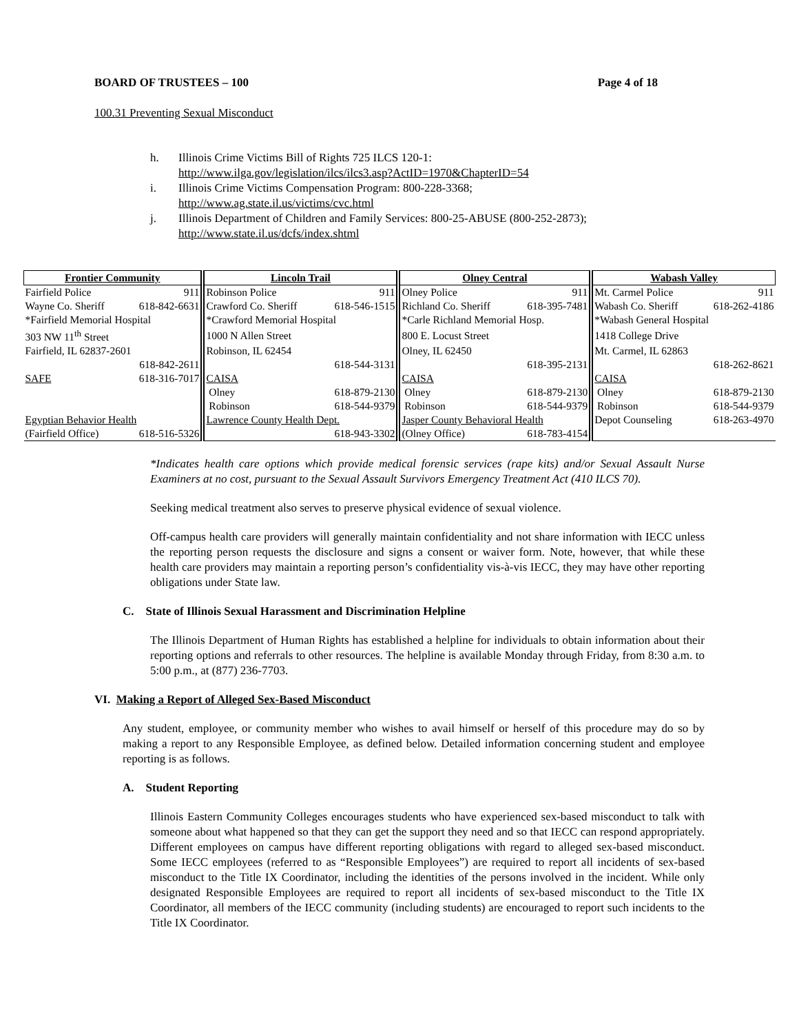BOARD OF TRUSTEES – 100 Page 4 of 18
100.31 Preventing Sexual Misconduct
h. Illinois Crime Victims Bill of Rights 725 ILCS 120-1:
http://www.ilga.gov/legislation/ilcs/ilcs3.asp?ActID=1970&ChapterID=54
i. Illinois Crime Victims Compensation Program: 800-228-3368;
http://www.ag.state.il.us/victims/cvc.html
j. Illinois Department of Children and Family Services: 800-25-ABUSE (800-252-2873);
http://www.state.il.us/dcfs/index.shtml
| Frontier Community | | Lincoln Trail | | Olney Central | | Wabash Valley | |
| --- | --- | --- | --- | --- | --- | --- | --- |
| Fairfield Police | 911 | Robinson Police | 911 | Olney Police | 911 | Mt. Carmel Police | 911 |
| Wayne Co. Sheriff | 618-842-6631 | Crawford Co. Sheriff | 618-546-1515 | Richland Co. Sheriff | 618-395-7481 | Wabash Co. Sheriff | 618-262-4186 |
| *Fairfield Memorial Hospital | | *Crawford Memorial Hospital | | *Carle Richland Memorial Hosp. | | *Wabash General Hospital | |
| 303 NW 11<sup>th</sup> Street | | 1000 N Allen Street | | 800 E. Locust Street | | 1418 College Drive | |
| Fairfield, IL 62837-2601 | | Robinson, IL 62454 | | Olney, IL 62450 | | Mt. Carmel, IL 62863 | |
| | 618-842-2611 | | 618-544-3131 | | 618-395-2131 | | 618-262-8621 |
| SAFE | 618-316-7017 | CAISA | | CAISA | | CAISA | |
| | | Olney | 618-879-2130 | Olney | 618-879-2130 | Olney | 618-879-2130 |
| | | Robinson | 618-544-9379 | Robinson | 618-544-9379 | Robinson | 618-544-9379 |
| Egyptian Behavior Health | | Lawrence County Health Dept. | | Jasper County Behavioral Health | | Depot Counseling | 618-263-4970 |
| (Fairfield Office) | 618-516-5326 | | 618-943-3302 | (Olney Office) | 618-783-4154 | | |
*Indicates health care options which provide medical forensic services (rape kits) and/or Sexual Assault Nurse Examiners at no cost, pursuant to the Sexual Assault Survivors Emergency Treatment Act (410 ILCS 70).
Seeking medical treatment also serves to preserve physical evidence of sexual violence.
Off-campus health care providers will generally maintain confidentiality and not share information with IECC unless the reporting person requests the disclosure and signs a consent or waiver form. Note, however, that while these health care providers may maintain a reporting person’s confidentiality vis-à-vis IECC, they may have other reporting obligations under State law.
C. State of Illinois Sexual Harassment and Discrimination Helpline
The Illinois Department of Human Rights has established a helpline for individuals to obtain information about their reporting options and referrals to other resources. The helpline is available Monday through Friday, from 8:30 a.m. to 5:00 p.m., at (877) 236-7703.
VI. Making a Report of Alleged Sex-Based Misconduct
Any student, employee, or community member who wishes to avail himself or herself of this procedure may do so by making a report to any Responsible Employee, as defined below. Detailed information concerning student and employee reporting is as follows.
A. Student Reporting
Illinois Eastern Community Colleges encourages students who have experienced sex-based misconduct to talk with someone about what happened so that they can get the support they need and so that IECC can respond appropriately. Different employees on campus have different reporting obligations with regard to alleged sex-based misconduct. Some IECC employees (referred to as “Responsible Employees”) are required to report all incidents of sex-based misconduct to the Title IX Coordinator, including the identities of the persons involved in the incident. While only designated Responsible Employees are required to report all incidents of sex-based misconduct to the Title IX Coordinator, all members of the IECC community (including students) are encouraged to report such incidents to the Title IX Coordinator.